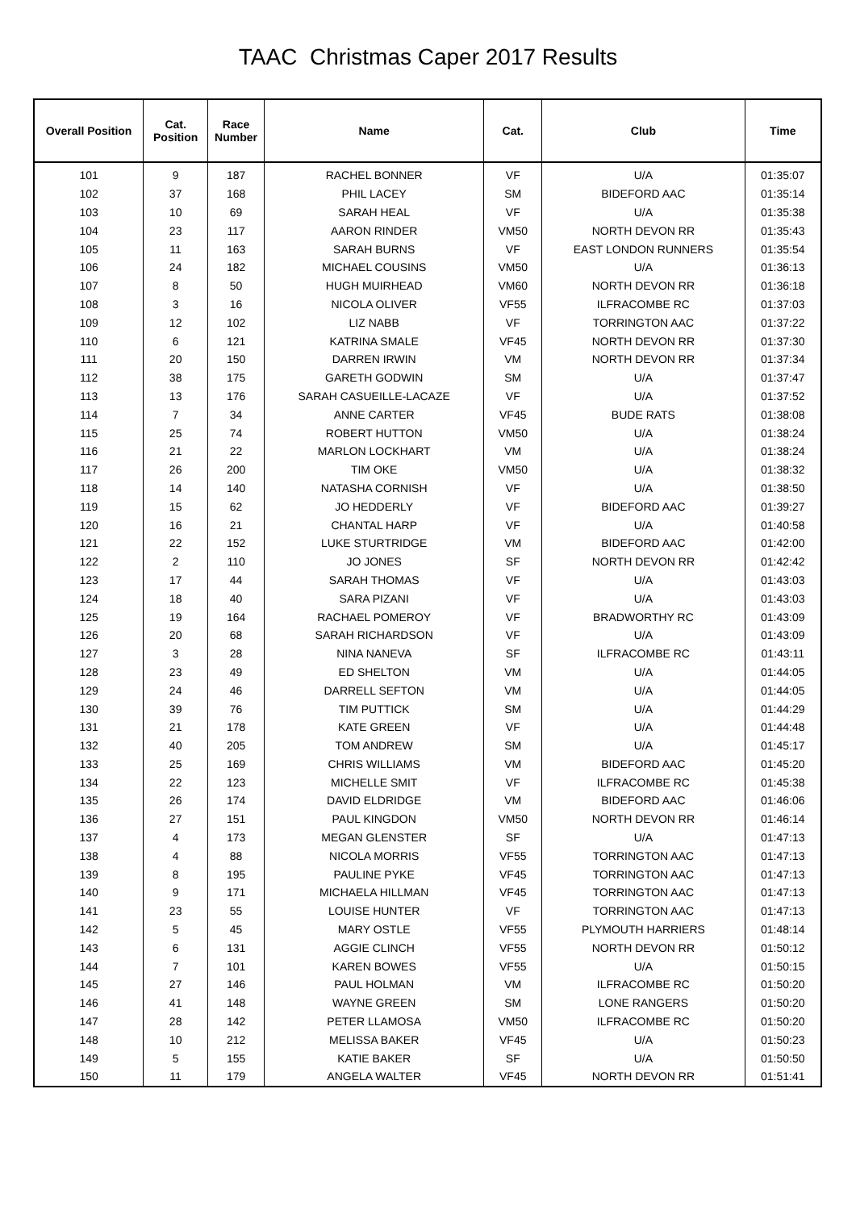TAAC Christmas Caper 2017 Results
| Overall Position | Cat. Position | Race Number | Name | Cat. | Club | Time |
| --- | --- | --- | --- | --- | --- | --- |
| 101 | 9 | 187 | RACHEL BONNER | VF | U/A | 01:35:07 |
| 102 | 37 | 168 | PHIL LACEY | SM | BIDEFORD AAC | 01:35:14 |
| 103 | 10 | 69 | SARAH HEAL | VF | U/A | 01:35:38 |
| 104 | 23 | 117 | AARON RINDER | VM50 | NORTH DEVON RR | 01:35:43 |
| 105 | 11 | 163 | SARAH BURNS | VF | EAST LONDON RUNNERS | 01:35:54 |
| 106 | 24 | 182 | MICHAEL COUSINS | VM50 | U/A | 01:36:13 |
| 107 | 8 | 50 | HUGH MUIRHEAD | VM60 | NORTH DEVON RR | 01:36:18 |
| 108 | 3 | 16 | NICOLA OLIVER | VF55 | ILFRACOMBE RC | 01:37:03 |
| 109 | 12 | 102 | LIZ NABB | VF | TORRINGTON AAC | 01:37:22 |
| 110 | 6 | 121 | KATRINA SMALE | VF45 | NORTH DEVON RR | 01:37:30 |
| 111 | 20 | 150 | DARREN IRWIN | VM | NORTH DEVON RR | 01:37:34 |
| 112 | 38 | 175 | GARETH GODWIN | SM | U/A | 01:37:47 |
| 113 | 13 | 176 | SARAH CASUEILLE-LACAZE | VF | U/A | 01:37:52 |
| 114 | 7 | 34 | ANNE CARTER | VF45 | BUDE RATS | 01:38:08 |
| 115 | 25 | 74 | ROBERT HUTTON | VM50 | U/A | 01:38:24 |
| 116 | 21 | 22 | MARLON LOCKHART | VM | U/A | 01:38:24 |
| 117 | 26 | 200 | TIM OKE | VM50 | U/A | 01:38:32 |
| 118 | 14 | 140 | NATASHA CORNISH | VF | U/A | 01:38:50 |
| 119 | 15 | 62 | JO HEDDERLY | VF | BIDEFORD AAC | 01:39:27 |
| 120 | 16 | 21 | CHANTAL HARP | VF | U/A | 01:40:58 |
| 121 | 22 | 152 | LUKE STURTRIDGE | VM | BIDEFORD AAC | 01:42:00 |
| 122 | 2 | 110 | JO JONES | SF | NORTH DEVON RR | 01:42:42 |
| 123 | 17 | 44 | SARAH THOMAS | VF | U/A | 01:43:03 |
| 124 | 18 | 40 | SARA PIZANI | VF | U/A | 01:43:03 |
| 125 | 19 | 164 | RACHAEL POMEROY | VF | BRADWORTHY RC | 01:43:09 |
| 126 | 20 | 68 | SARAH RICHARDSON | VF | U/A | 01:43:09 |
| 127 | 3 | 28 | NINA NANEVA | SF | ILFRACOMBE RC | 01:43:11 |
| 128 | 23 | 49 | ED SHELTON | VM | U/A | 01:44:05 |
| 129 | 24 | 46 | DARRELL SEFTON | VM | U/A | 01:44:05 |
| 130 | 39 | 76 | TIM PUTTICK | SM | U/A | 01:44:29 |
| 131 | 21 | 178 | KATE GREEN | VF | U/A | 01:44:48 |
| 132 | 40 | 205 | TOM ANDREW | SM | U/A | 01:45:17 |
| 133 | 25 | 169 | CHRIS WILLIAMS | VM | BIDEFORD AAC | 01:45:20 |
| 134 | 22 | 123 | MICHELLE SMIT | VF | ILFRACOMBE RC | 01:45:38 |
| 135 | 26 | 174 | DAVID ELDRIDGE | VM | BIDEFORD AAC | 01:46:06 |
| 136 | 27 | 151 | PAUL KINGDON | VM50 | NORTH DEVON RR | 01:46:14 |
| 137 | 4 | 173 | MEGAN GLENSTER | SF | U/A | 01:47:13 |
| 138 | 4 | 88 | NICOLA MORRIS | VF55 | TORRINGTON AAC | 01:47:13 |
| 139 | 8 | 195 | PAULINE PYKE | VF45 | TORRINGTON AAC | 01:47:13 |
| 140 | 9 | 171 | MICHAELA HILLMAN | VF45 | TORRINGTON AAC | 01:47:13 |
| 141 | 23 | 55 | LOUISE HUNTER | VF | TORRINGTON AAC | 01:47:13 |
| 142 | 5 | 45 | MARY OSTLE | VF55 | PLYMOUTH HARRIERS | 01:48:14 |
| 143 | 6 | 131 | AGGIE CLINCH | VF55 | NORTH DEVON RR | 01:50:12 |
| 144 | 7 | 101 | KAREN BOWES | VF55 | U/A | 01:50:15 |
| 145 | 27 | 146 | PAUL HOLMAN | VM | ILFRACOMBE RC | 01:50:20 |
| 146 | 41 | 148 | WAYNE GREEN | SM | LONE RANGERS | 01:50:20 |
| 147 | 28 | 142 | PETER LLAMOSA | VM50 | ILFRACOMBE RC | 01:50:20 |
| 148 | 10 | 212 | MELISSA BAKER | VF45 | U/A | 01:50:23 |
| 149 | 5 | 155 | KATIE BAKER | SF | U/A | 01:50:50 |
| 150 | 11 | 179 | ANGELA WALTER | VF45 | NORTH DEVON RR | 01:51:41 |